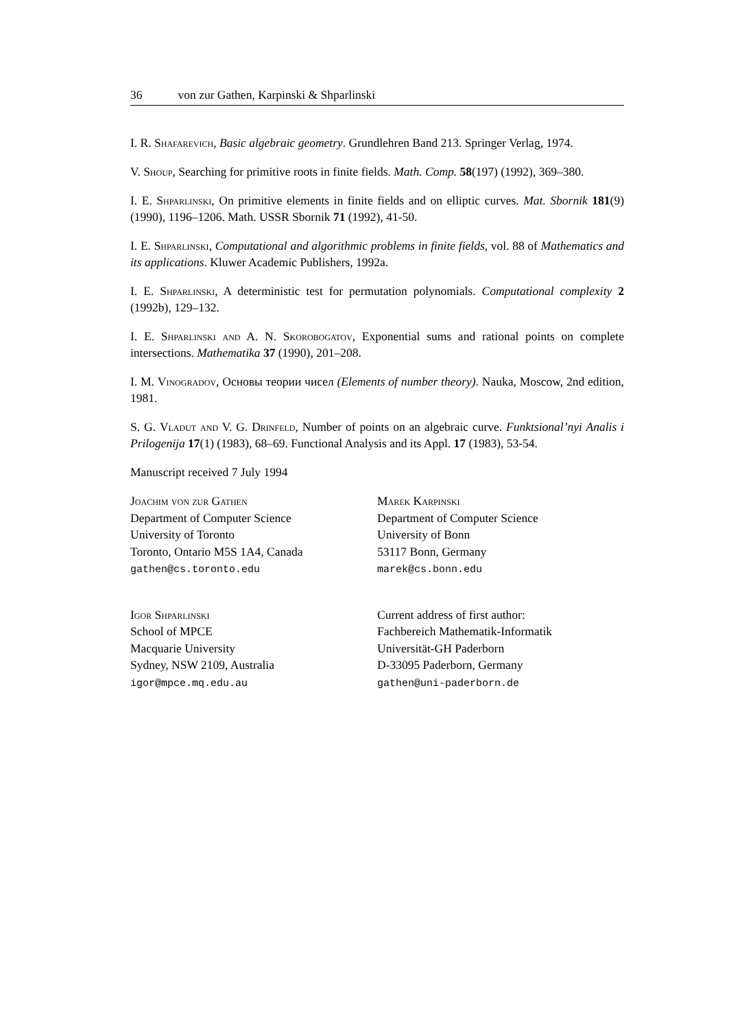36 von zur Gathen, Karpinski & Shparlinski
I. R. Shafarevich, Basic algebraic geometry. Grundlehren Band 213. Springer Verlag, 1974.
V. Shoup, Searching for primitive roots in finite fields. Math. Comp. 58(197) (1992), 369–380.
I. E. Shparlinski, On primitive elements in finite fields and on elliptic curves. Mat. Sbornik 181(9) (1990), 1196–1206. Math. USSR Sbornik 71 (1992), 41-50.
I. E. Shparlinski, Computational and algorithmic problems in finite fields, vol. 88 of Mathematics and its applications. Kluwer Academic Publishers, 1992a.
I. E. Shparlinski, A deterministic test for permutation polynomials. Computational complexity 2 (1992b), 129–132.
I. E. Shparlinski and A. N. Skorobogatov, Exponential sums and rational points on complete intersections. Mathematika 37 (1990), 201–208.
I. M. Vinogradov, Основы теории чисел (Elements of number theory). Nauka, Moscow, 2nd edition, 1981.
S. G. Vladut and V. G. Drinfeld, Number of points on an algebraic curve. Funktsional’nyi Analis i Prilogenija 17(1) (1983), 68–69. Functional Analysis and its Appl. 17 (1983), 53-54.
Manuscript received 7 July 1994
Joachim von zur Gathen
Department of Computer Science
University of Toronto
Toronto, Ontario M5S 1A4, Canada
gathen@cs.toronto.edu
Marek Karpinski
Department of Computer Science
University of Bonn
53117 Bonn, Germany
marek@cs.bonn.edu
Igor Shparlinski
School of MPCE
Macquarie University
Sydney, NSW 2109, Australia
igor@mpce.mq.edu.au
Current address of first author:
Fachbereich Mathematik-Informatik
Universität-GH Paderborn
D-33095 Paderborn, Germany
gathen@uni-paderborn.de